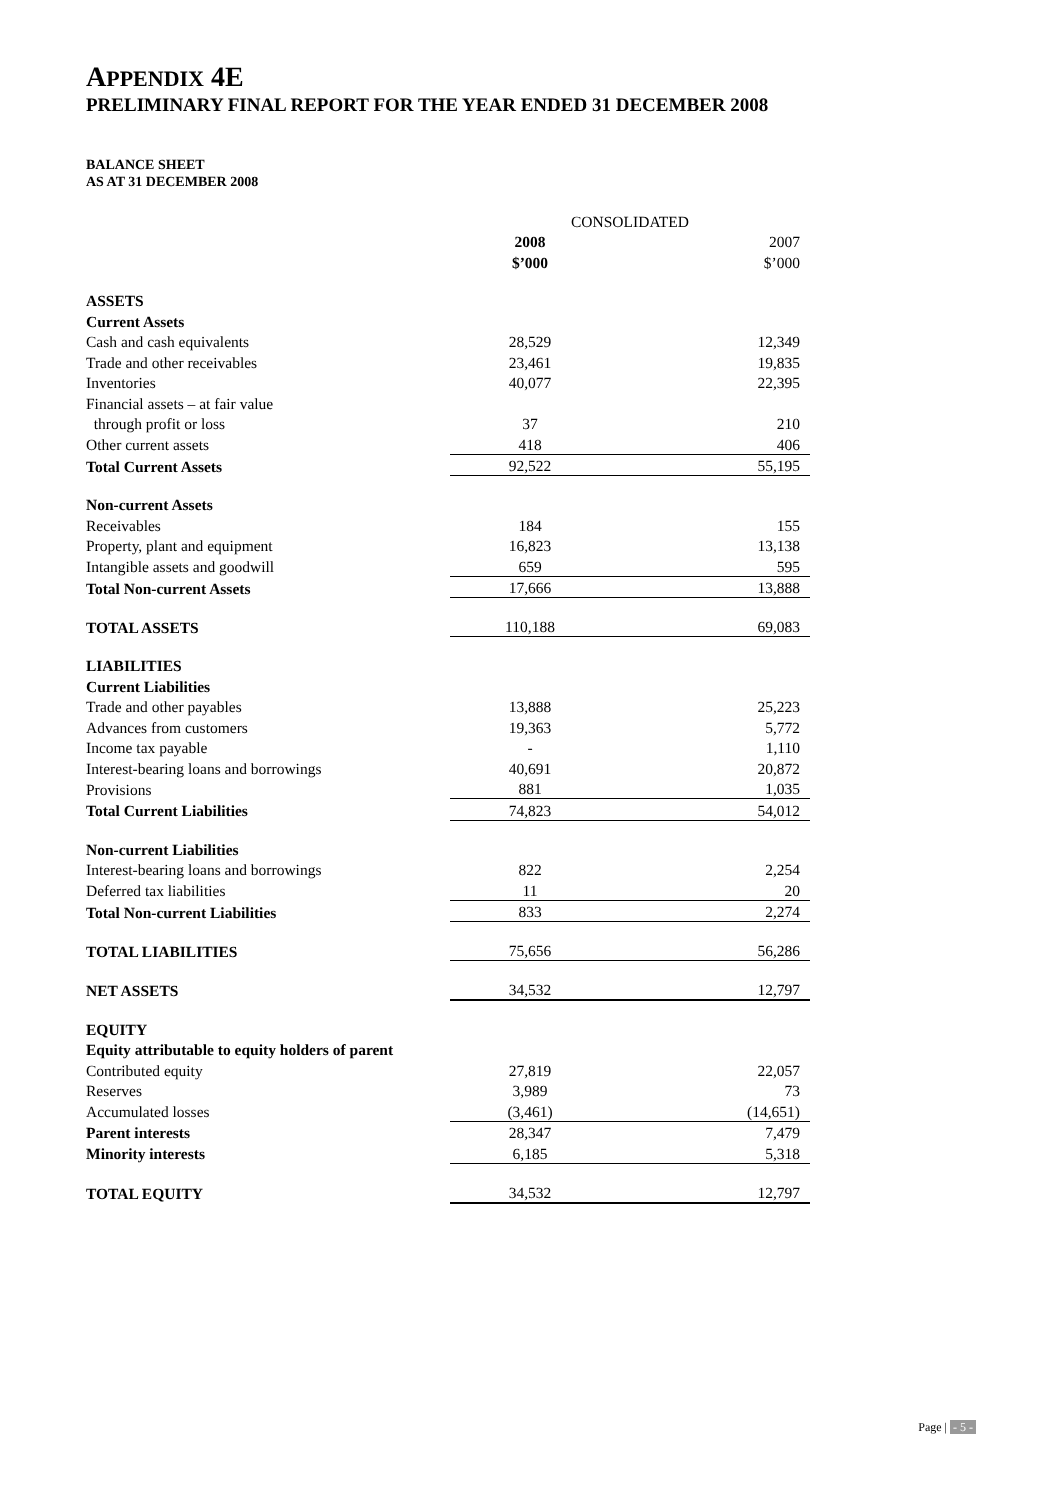APPENDIX 4E
PRELIMINARY FINAL REPORT FOR THE YEAR ENDED 31 DECEMBER 2008
BALANCE SHEET
AS AT 31 DECEMBER 2008
| | | CONSOLIDATED | |
| | | 2008 | 2007 |
| | | $’000 | $’000 |
| ASSETS | | | |
| Current Assets | | | |
| Cash and cash equivalents | | 28,529 | 12,349 |
| Trade and other receivables | | 23,461 | 19,835 |
| Inventories | | 40,077 | 22,395 |
| Financial assets – at fair value | | | |
| through profit or loss | | 37 | 210 |
| Other current assets | | 418 | 406 |
| Total Current Assets | | 92,522 | 55,195 |
| Non-current Assets | | | |
| Receivables | | 184 | 155 |
| Property, plant and equipment | | 16,823 | 13,138 |
| Intangible assets and goodwill | | 659 | 595 |
| Total Non-current Assets | | 17,666 | 13,888 |
| TOTAL ASSETS | | 110,188 | 69,083 |
| LIABILITIES | | | |
| Current Liabilities | | | |
| Trade and other payables | | 13,888 | 25,223 |
| Advances from customers | | 19,363 | 5,772 |
| Income tax payable | | - | 1,110 |
| Interest-bearing loans and borrowings | | 40,691 | 20,872 |
| Provisions | | 881 | 1,035 |
| Total Current Liabilities | | 74,823 | 54,012 |
| Non-current Liabilities | | | |
| Interest-bearing loans and borrowings | | 822 | 2,254 |
| Deferred tax liabilities | | 11 | 20 |
| Total Non-current Liabilities | | 833 | 2,274 |
| TOTAL LIABILITIES | | 75,656 | 56,286 |
| NET ASSETS | | 34,532 | 12,797 |
| EQUITY | | | |
| Equity attributable to equity holders of parent | | | |
| Contributed equity | | 27,819 | 22,057 |
| Reserves | | 3,989 | 73 |
| Accumulated losses | | (3,461) | (14,651) |
| Parent interests | | 28,347 | 7,479 |
| Minority interests | | 6,185 | 5,318 |
| TOTAL EQUITY | | 34,532 | 12,797 |
Page | - 5 -